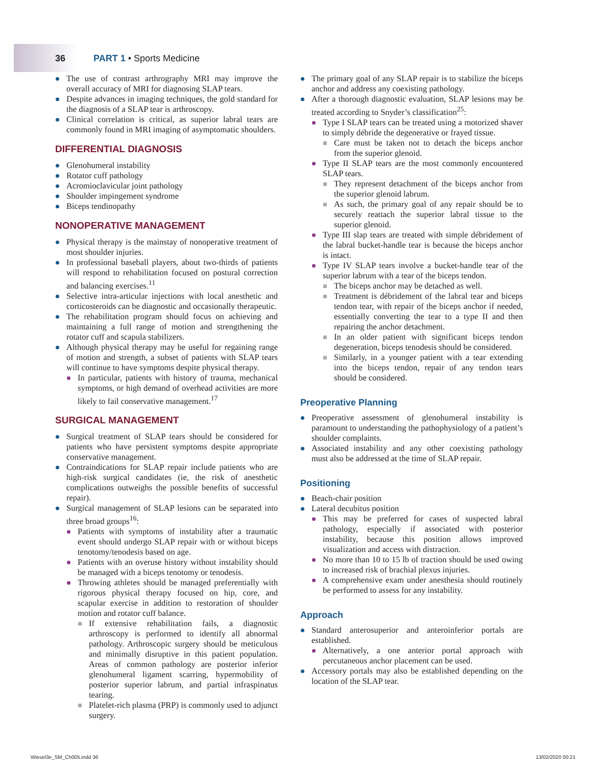36 PART 1 • Sports Medicine
The use of contrast arthrography MRI may improve the overall accuracy of MRI for diagnosing SLAP tears.
Despite advances in imaging techniques, the gold standard for the diagnosis of a SLAP tear is arthroscopy.
Clinical correlation is critical, as superior labral tears are commonly found in MRI imaging of asymptomatic shoulders.
DIFFERENTIAL DIAGNOSIS
Glenohumeral instability
Rotator cuff pathology
Acromioclavicular joint pathology
Shoulder impingement syndrome
Biceps tendinopathy
NONOPERATIVE MANAGEMENT
Physical therapy is the mainstay of nonoperative treatment of most shoulder injuries.
In professional baseball players, about two-thirds of patients will respond to rehabilitation focused on postural correction and balancing exercises.<sup>11</sup>
Selective intra-articular injections with local anesthetic and corticosteroids can be diagnostic and occasionally therapeutic.
The rehabilitation program should focus on achieving and maintaining a full range of motion and strengthening the rotator cuff and scapula stabilizers.
Although physical therapy may be useful for regaining range of motion and strength, a subset of patients with SLAP tears will continue to have symptoms despite physical therapy.
In particular, patients with history of trauma, mechanical symptoms, or high demand of overhead activities are more likely to fail conservative management.<sup>17</sup>
SURGICAL MANAGEMENT
Surgical treatment of SLAP tears should be considered for patients who have persistent symptoms despite appropriate conservative management.
Contraindications for SLAP repair include patients who are high-risk surgical candidates (ie, the risk of anesthetic complications outweighs the possible benefits of successful repair).
Surgical management of SLAP lesions can be separated into three broad groups<sup>16</sup>:
Patients with symptoms of instability after a traumatic event should undergo SLAP repair with or without biceps tenotomy/tenodesis based on age.
Patients with an overuse history without instability should be managed with a biceps tenotomy or tenodesis.
Throwing athletes should be managed preferentially with rigorous physical therapy focused on hip, core, and scapular exercise in addition to restoration of shoulder motion and rotator cuff balance.
If extensive rehabilitation fails, a diagnostic arthroscopy is performed to identify all abnormal pathology. Arthroscopic surgery should be meticulous and minimally disruptive in this patient population. Areas of common pathology are posterior inferior glenohumeral ligament scarring, hypermobility of posterior superior labrum, and partial infraspinatus tearing.
Platelet-rich plasma (PRP) is commonly used to adjunct surgery.
The primary goal of any SLAP repair is to stabilize the biceps anchor and address any coexisting pathology.
After a thorough diagnostic evaluation, SLAP lesions may be treated according to Snyder’s classification<sup>25</sup>:
Type I SLAP tears can be treated using a motorized shaver to simply débride the degenerative or frayed tissue.
Care must be taken not to detach the biceps anchor from the superior glenoid.
Type II SLAP tears are the most commonly encountered SLAP tears.
They represent detachment of the biceps anchor from the superior glenoid labrum.
As such, the primary goal of any repair should be to securely reattach the superior labral tissue to the superior glenoid.
Type III slap tears are treated with simple débridement of the labral bucket-handle tear is because the biceps anchor is intact.
Type IV SLAP tears involve a bucket-handle tear of the superior labrum with a tear of the biceps tendon.
The biceps anchor may be detached as well.
Treatment is débridement of the labral tear and biceps tendon tear, with repair of the biceps anchor if needed, essentially converting the tear to a type II and then repairing the anchor detachment.
In an older patient with significant biceps tendon degeneration, biceps tenodesis should be considered.
Similarly, in a younger patient with a tear extending into the biceps tendon, repair of any tendon tears should be considered.
Preoperative Planning
Preoperative assessment of glenohumeral instability is paramount to understanding the pathophysiology of a patient’s shoulder complaints.
Associated instability and any other coexisting pathology must also be addressed at the time of SLAP repair.
Positioning
Beach-chair position
Lateral decubitus position
This may be preferred for cases of suspected labral pathology, especially if associated with posterior instability, because this position allows improved visualization and access with distraction.
No more than 10 to 15 lb of traction should be used owing to increased risk of brachial plexus injuries.
A comprehensive exam under anesthesia should routinely be performed to assess for any instability.
Approach
Standard anterosuperior and anteroinferior portals are established.
Alternatively, a one anterior portal approach with percutaneous anchor placement can be used.
Accessory portals may also be established depending on the location of the SLAP tear.
Wiesel3e_SM_Ch005.indd 36 13/02/2020 00:21